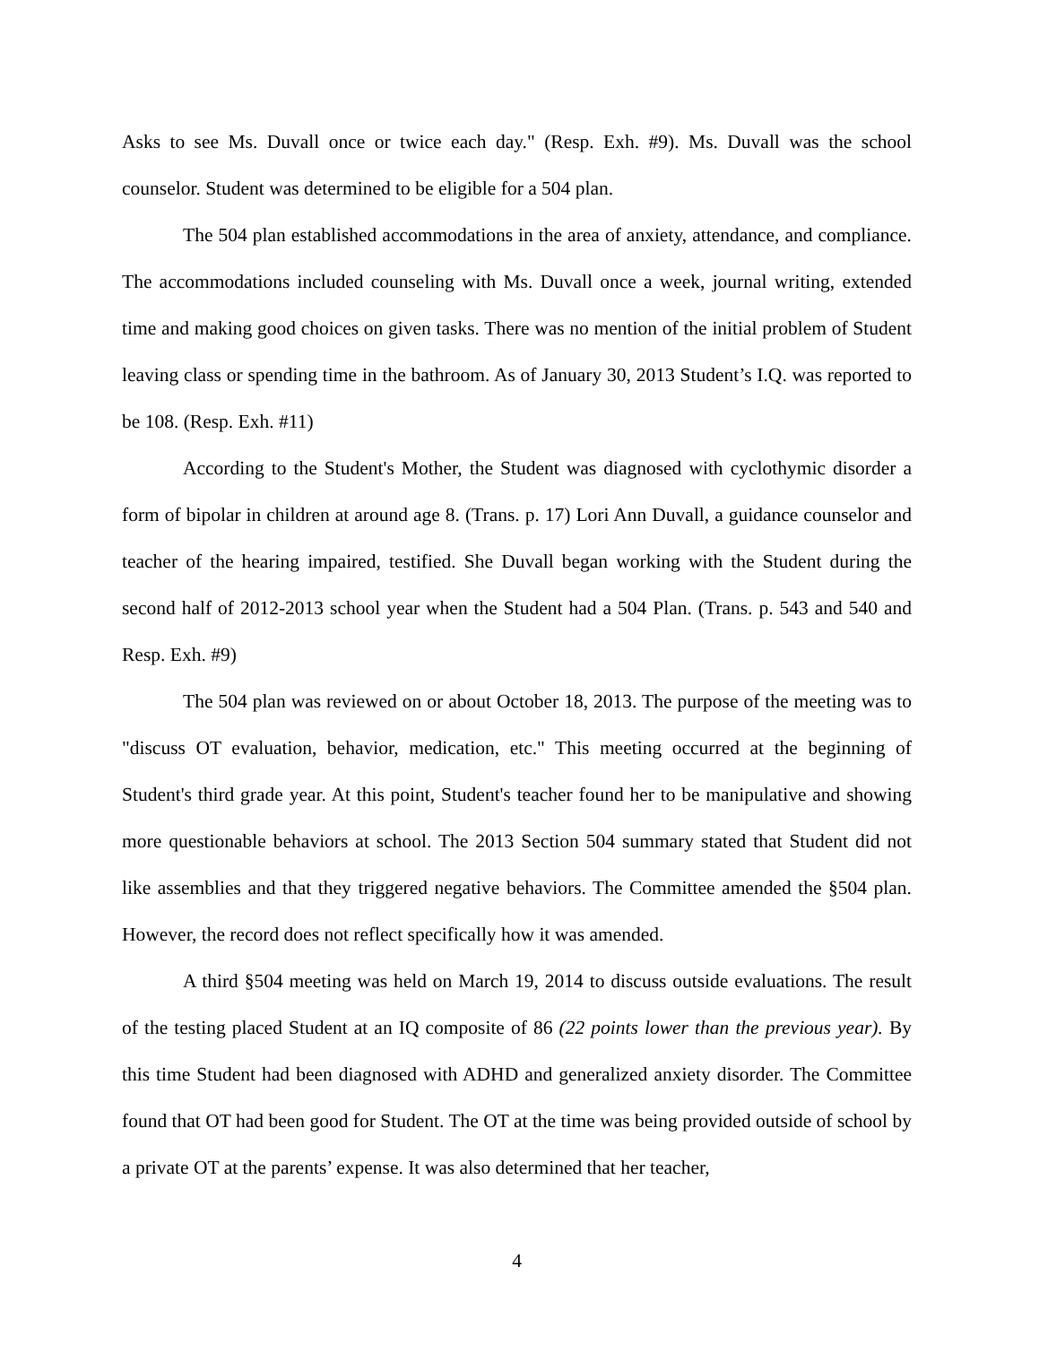Asks to see Ms. Duvall once or twice each day." (Resp. Exh. #9). Ms. Duvall was the school counselor. Student was determined to be eligible for a 504 plan.
The 504 plan established accommodations in the area of anxiety, attendance, and compliance. The accommodations included counseling with Ms. Duvall once a week, journal writing, extended time and making good choices on given tasks. There was no mention of the initial problem of Student leaving class or spending time in the bathroom. As of January 30, 2013 Student’s I.Q. was reported to be 108. (Resp. Exh. #11)
According to the Student's Mother, the Student was diagnosed with cyclothymic disorder a form of bipolar in children at around age 8. (Trans. p. 17) Lori Ann Duvall, a guidance counselor and teacher of the hearing impaired, testified. She Duvall began working with the Student during the second half of 2012-2013 school year when the Student had a 504 Plan. (Trans. p. 543 and 540 and Resp. Exh. #9)
The 504 plan was reviewed on or about October 18, 2013. The purpose of the meeting was to "discuss OT evaluation, behavior, medication, etc." This meeting occurred at the beginning of Student's third grade year. At this point, Student's teacher found her to be manipulative and showing more questionable behaviors at school. The 2013 Section 504 summary stated that Student did not like assemblies and that they triggered negative behaviors. The Committee amended the §504 plan. However, the record does not reflect specifically how it was amended.
A third §504 meeting was held on March 19, 2014 to discuss outside evaluations. The result of the testing placed Student at an IQ composite of 86 (22 points lower than the previous year). By this time Student had been diagnosed with ADHD and generalized anxiety disorder. The Committee found that OT had been good for Student. The OT at the time was being provided outside of school by a private OT at the parents’ expense. It was also determined that her teacher,
4